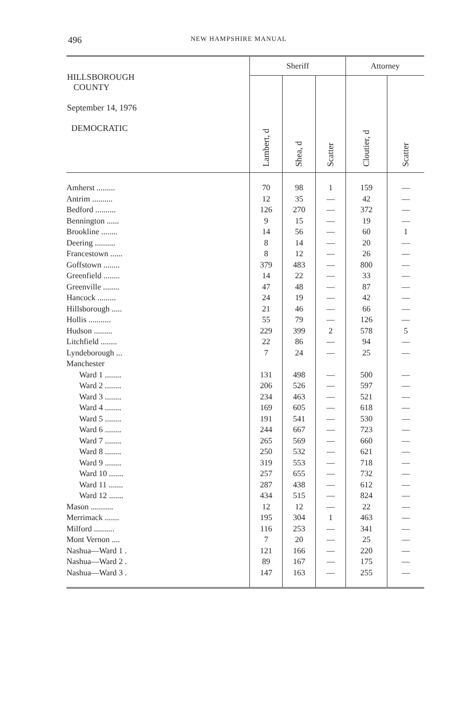496
NEW HAMPSHIRE MANUAL
| HILLSBOROUGH COUNTY September 14, 1976 DEMOCRATIC | Sheriff | | | Attorney | |
| --- | --- | --- | --- | --- | --- |
| | Lambert, d | Shea, d | Scatter | Cloutier, d | Scatter |
| Amherst ......... | 70 | 98 | 1 | 159 | — |
| Antrim .......... | 12 | 35 | — | 42 | — |
| Bedford .......... | 126 | 270 | — | 372 | — |
| Bennington ...... | 9 | 15 | — | 19 | — |
| Brookline ........ | 14 | 56 | — | 60 | 1 |
| Deering .......... | 8 | 14 | — | 20 | — |
| Francestown ...... | 8 | 12 | — | 26 | — |
| Goffstown ........ | 379 | 483 | — | 800 | — |
| Greenfield ........ | 14 | 22 | — | 33 | — |
| Greenville ........ | 47 | 48 | — | 87 | — |
| Hancock ......... | 24 | 19 | — | 42 | — |
| Hillsborough ..... | 21 | 46 | — | 66 | — |
| Hollis ........... | 55 | 79 | — | 126 | — |
| Hudson ......... | 229 | 399 | 2 | 578 | 5 |
| Litchfield ........ | 22 | 86 | — | 94 | — |
| Lyndeborough ... | 7 | 24 | — | 25 | — |
| Manchester | | | | | |
| Ward 1 ........ | 131 | 498 | — | 500 | — |
| Ward 2 ........ | 206 | 526 | — | 597 | — |
| Ward 3 ........ | 234 | 463 | — | 521 | — |
| Ward 4 ........ | 169 | 605 | — | 618 | — |
| Ward 5 ........ | 191 | 541 | — | 530 | — |
| Ward 6 ........ | 244 | 667 | — | 723 | — |
| Ward 7 ........ | 265 | 569 | — | 660 | — |
| Ward 8 ........ | 250 | 532 | — | 621 | — |
| Ward 9 ........ | 319 | 553 | — | 718 | — |
| Ward 10 ....... | 257 | 655 | — | 732 | — |
| Ward 11 ....... | 287 | 438 | — | 612 | — |
| Ward 12 ....... | 434 | 515 | — | 824 | — |
| Mason ........... | 12 | 12 | — | 22 | — |
| Merrimack ....... | 195 | 304 | 1 | 463 | — |
| Milford .......... | 116 | 253 | — | 341 | — |
| Mont Vernon .... | 7 | 20 | — | 25 | — |
| Nashua—Ward 1 . | 121 | 166 | — | 220 | — |
| Nashua—Ward 2 . | 89 | 167 | — | 175 | — |
| Nashua—Ward 3 . | 147 | 163 | — | 255 | — |